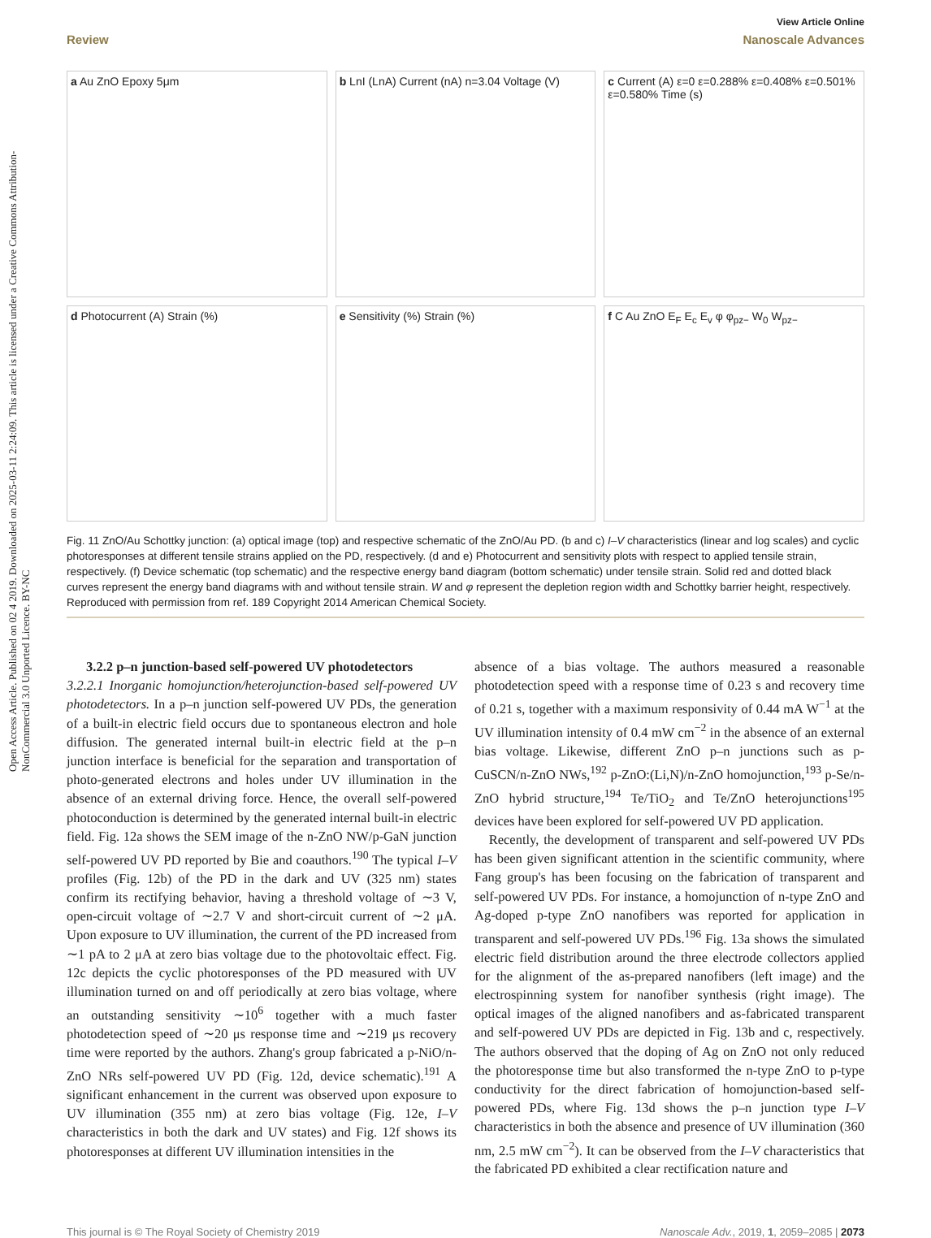Open Access Article. Published on 02 4 2019. Downloaded on 2025-03-11 2:24:09. This article is licensed under a Creative Commons Attribution-NonCommercial 3.0 Unported Licence. BY-NC
View Article Online
Review Nanoscale Advances
a Au ZnO Epoxy 5μm
b LnI (LnA) Current (nA) n=3.04 Voltage (V)
c Current (A) ε=0 ε=0.288% ε=0.408% ε=0.501% ε=0.580% Time (s)
d Photocurrent (A) Strain (%)
e Sensitivity (%) Strain (%)
f C Au ZnO E<sub>F</sub> E<sub>c</sub> E<sub>v</sub> φ φ<sub>pz−</sub> W<sub>0</sub> W<sub>pz−</sub>
Fig. 11 ZnO/Au Schottky junction: (a) optical image (top) and respective schematic of the ZnO/Au PD. (b and c) I–V characteristics (linear and log scales) and cyclic photoresponses at different tensile strains applied on the PD, respectively. (d and e) Photocurrent and sensitivity plots with respect to applied tensile strain, respectively. (f) Device schematic (top schematic) and the respective energy band diagram (bottom schematic) under tensile strain. Solid red and dotted black curves represent the energy band diagrams with and without tensile strain. W and φ represent the depletion region width and Schottky barrier height, respectively. Reproduced with permission from ref. 189 Copyright 2014 American Chemical Society.
3.2.2 p–n junction-based self-powered UV photodetectors
3.2.2.1 Inorganic homojunction/heterojunction-based self-powered UV photodetectors. In a p–n junction self-powered UV PDs, the generation of a built-in electric field occurs due to spontaneous electron and hole diffusion. The generated internal built-in electric field at the p–n junction interface is beneficial for the separation and transportation of photo-generated electrons and holes under UV illumination in the absence of an external driving force. Hence, the overall self-powered photoconduction is determined by the generated internal built-in electric field. Fig. 12a shows the SEM image of the n-ZnO NW/p-GaN junction self-powered UV PD reported by Bie and coauthors.<sup>190</sup> The typical I–V profiles (Fig. 12b) of the PD in the dark and UV (325 nm) states confirm its rectifying behavior, having a threshold voltage of ∼3 V, open-circuit voltage of ∼2.7 V and short-circuit current of ∼2 μA. Upon exposure to UV illumination, the current of the PD increased from ∼1 pA to 2 μA at zero bias voltage due to the photovoltaic effect. Fig. 12c depicts the cyclic photoresponses of the PD measured with UV illumination turned on and off periodically at zero bias voltage, where an outstanding sensitivity ∼10<sup>6</sup> together with a much faster photodetection speed of ∼20 μs response time and ∼219 μs recovery time were reported by the authors. Zhang's group fabricated a p-NiO/n-ZnO NRs self-powered UV PD (Fig. 12d, device schematic).<sup>191</sup> A significant enhancement in the current was observed upon exposure to UV illumination (355 nm) at zero bias voltage (Fig. 12e, I–V characteristics in both the dark and UV states) and Fig. 12f shows its photoresponses at different UV illumination intensities in the
absence of a bias voltage. The authors measured a reasonable photodetection speed with a response time of 0.23 s and recovery time of 0.21 s, together with a maximum responsivity of 0.44 mA W<sup>−1</sup> at the UV illumination intensity of 0.4 mW cm<sup>−2</sup> in the absence of an external bias voltage. Likewise, different ZnO p–n junctions such as p-CuSCN/n-ZnO NWs,<sup>192</sup> p-ZnO:(Li,N)/n-ZnO homojunction,<sup>193</sup> p-Se/n-ZnO hybrid structure,<sup>194</sup> Te/TiO<sub>2</sub> and Te/ZnO heterojunctions<sup>195</sup> devices have been explored for self-powered UV PD application.
Recently, the development of transparent and self-powered UV PDs has been given significant attention in the scientific community, where Fang group's has been focusing on the fabrication of transparent and self-powered UV PDs. For instance, a homojunction of n-type ZnO and Ag-doped p-type ZnO nanofibers was reported for application in transparent and self-powered UV PDs.<sup>196</sup> Fig. 13a shows the simulated electric field distribution around the three electrode collectors applied for the alignment of the as-prepared nanofibers (left image) and the electrospinning system for nanofiber synthesis (right image). The optical images of the aligned nanofibers and as-fabricated transparent and self-powered UV PDs are depicted in Fig. 13b and c, respectively. The authors observed that the doping of Ag on ZnO not only reduced the photoresponse time but also transformed the n-type ZnO to p-type conductivity for the direct fabrication of homojunction-based self-powered PDs, where Fig. 13d shows the p–n junction type I–V characteristics in both the absence and presence of UV illumination (360 nm, 2.5 mW cm<sup>−2</sup>). It can be observed from the I–V characteristics that the fabricated PD exhibited a clear rectification nature and
This journal is © The Royal Society of Chemistry 2019 Nanoscale Adv., 2019, 1, 2059–2085 | 2073